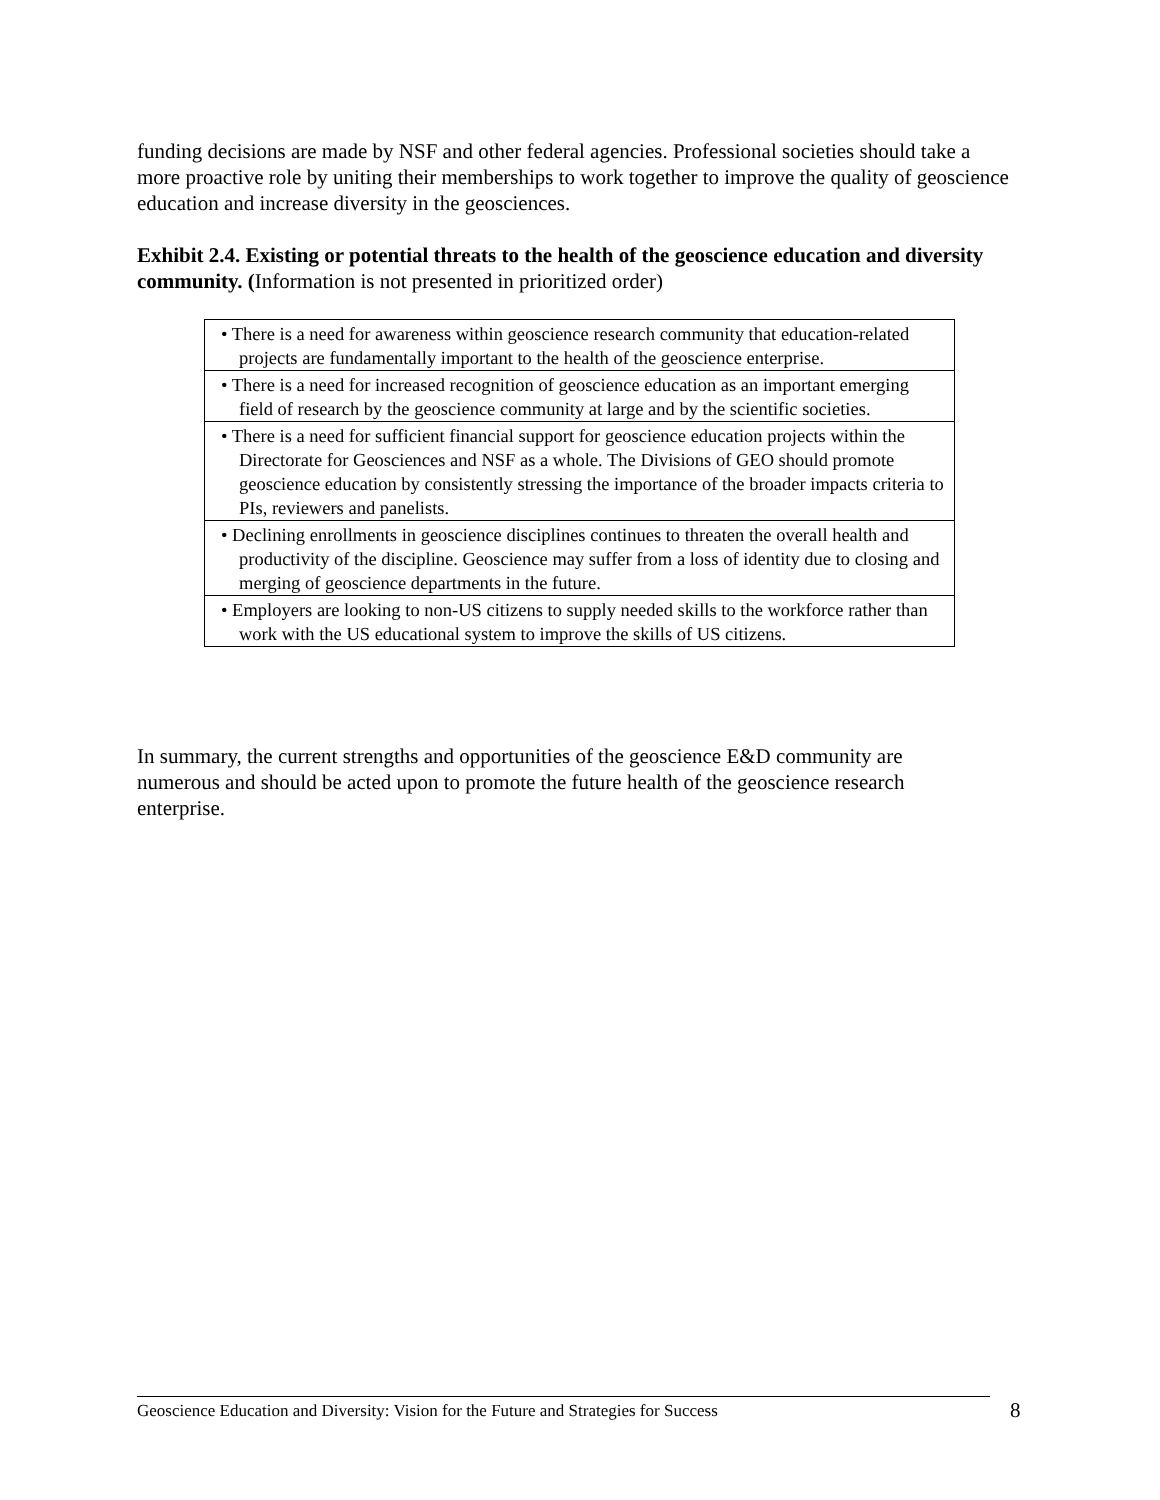funding decisions are made by NSF and other federal agencies. Professional societies should take a more proactive role by uniting their memberships to work together to improve the quality of geoscience education and increase diversity in the geosciences.
Exhibit 2.4. Existing or potential threats to the health of the geoscience education and diversity community. (Information is not presented in prioritized order)
| • There is a need for awareness within geoscience research community that education-related projects are fundamentally important to the health of the geoscience enterprise. |
| • There is a need for increased recognition of geoscience education as an important emerging field of research by the geoscience community at large and by the scientific societies. |
| • There is a need for sufficient financial support for geoscience education projects within the Directorate for Geosciences and NSF as a whole. The Divisions of GEO should promote geoscience education by consistently stressing the importance of the broader impacts criteria to PIs, reviewers and panelists. |
| • Declining enrollments in geoscience disciplines continues to threaten the overall health and productivity of the discipline. Geoscience may suffer from a loss of identity due to closing and merging of geoscience departments in the future. |
| • Employers are looking to non-US citizens to supply needed skills to the workforce rather than work with the US educational system to improve the skills of US citizens. |
In summary, the current strengths and opportunities of the geoscience E&D community are numerous and should be acted upon to promote the future health of the geoscience research enterprise.
Geoscience Education and Diversity: Vision for the Future and Strategies for Success
8